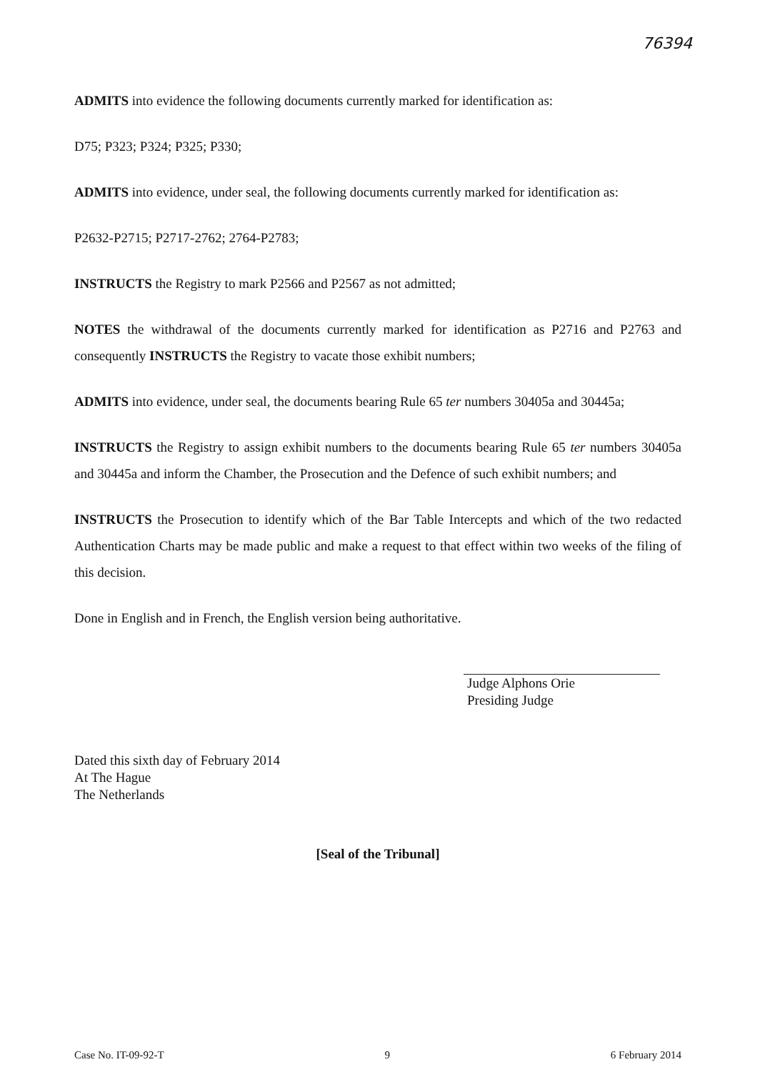76394
ADMITS into evidence the following documents currently marked for identification as:
D75; P323; P324; P325; P330;
ADMITS into evidence, under seal, the following documents currently marked for identification as:
P2632-P2715; P2717-2762; 2764-P2783;
INSTRUCTS the Registry to mark P2566 and P2567 as not admitted;
NOTES the withdrawal of the documents currently marked for identification as P2716 and P2763 and consequently INSTRUCTS the Registry to vacate those exhibit numbers;
ADMITS into evidence, under seal, the documents bearing Rule 65 ter numbers 30405a and 30445a;
INSTRUCTS the Registry to assign exhibit numbers to the documents bearing Rule 65 ter numbers 30405a and 30445a and inform the Chamber, the Prosecution and the Defence of such exhibit numbers; and
INSTRUCTS the Prosecution to identify which of the Bar Table Intercepts and which of the two redacted Authentication Charts may be made public and make a request to that effect within two weeks of the filing of this decision.
Done in English and in French, the English version being authoritative.
Judge Alphons Orie
Presiding Judge
Dated this sixth day of February 2014
At The Hague
The Netherlands
[Seal of the Tribunal]
Case No. IT-09-92-T 9 6 February 2014